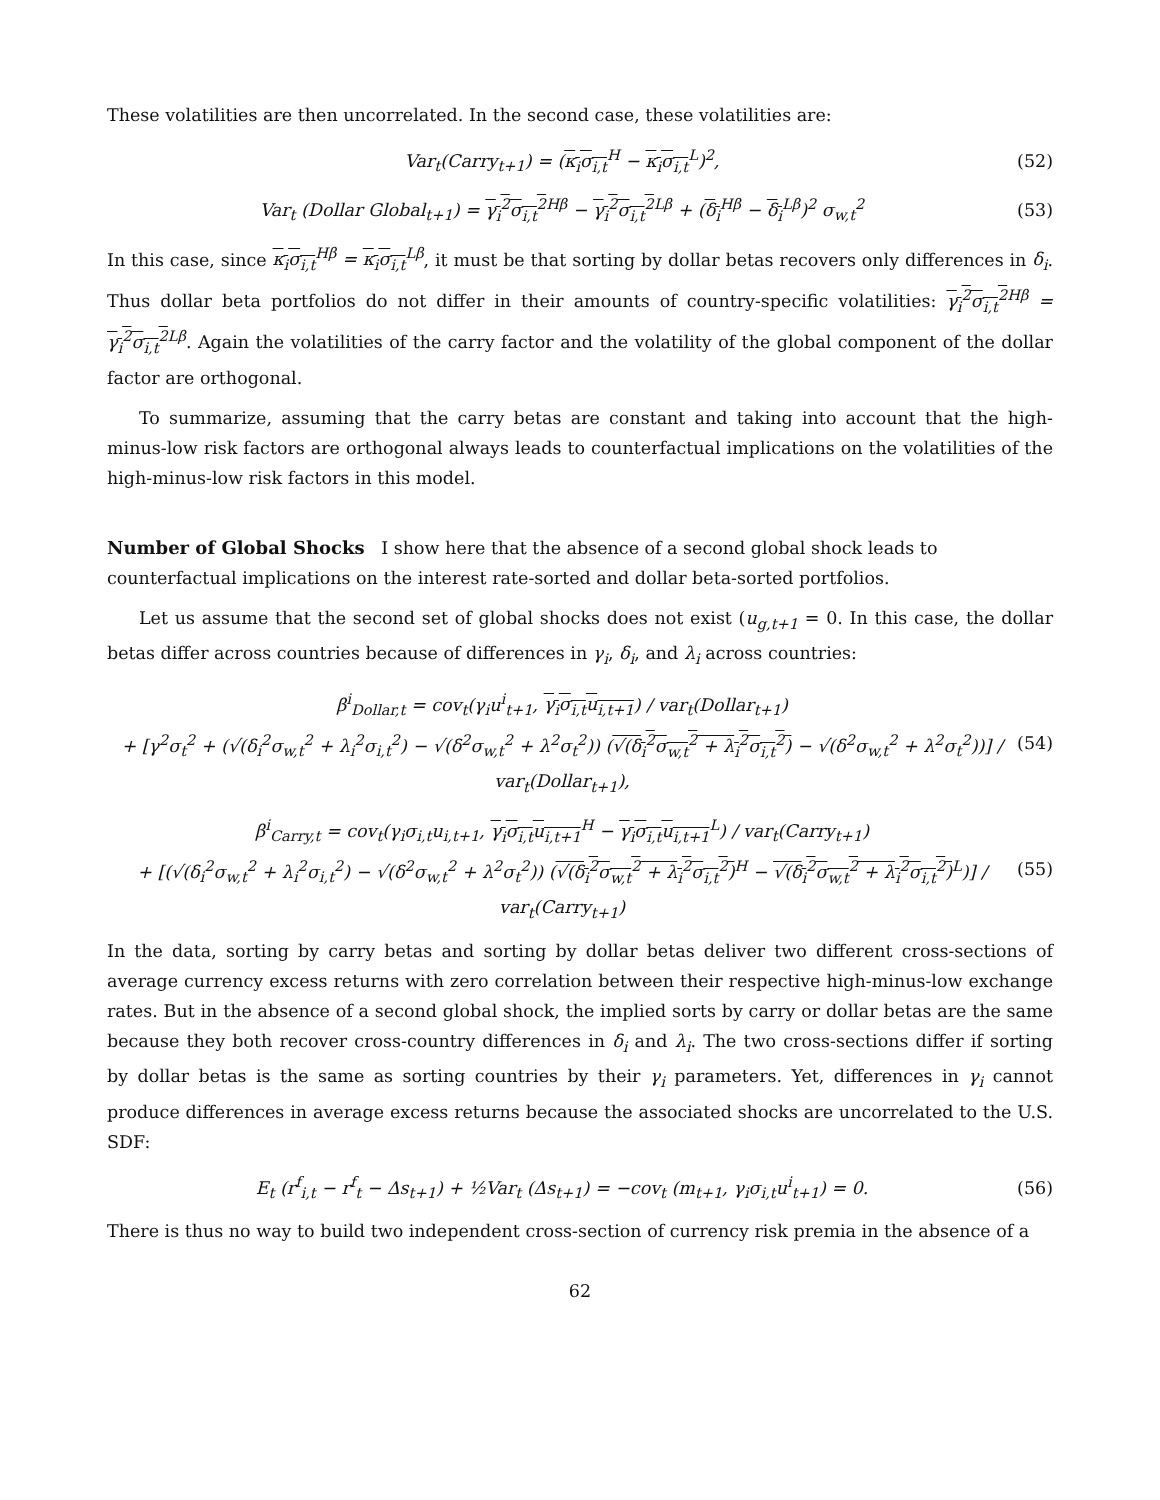These volatilities are then uncorrelated. In the second case, these volatilities are:
Var<sub>t</sub>(Carry<sub>t+1</sub>) = (κ<sub>i</sub>σ<sub>i,t</sub><sup>H</sup> − κ<sub>i</sub>σ<sub>i,t</sub><sup>L</sup>)<sup>2</sup>, (52)
Var<sub>t</sub> (Dollar Global<sub>t+1</sub>) = γ<sub>i</sub><sup>2</sup>σ<sub>i,t</sub><sup>2</sup><sup>Hβ</sup> − γ<sub>i</sub><sup>2</sup>σ<sub>i,t</sub><sup>2</sup><sup>Lβ</sup> + (δ<sub>i</sub><sup>Hβ</sup> − δ<sub>i</sub><sup>Lβ</sup>)<sup>2</sup> σ<sub>w,t</sub><sup>2</sup> (53)
In this case, since κ<sub>i</sub>σ<sub>i,t</sub><sup>Hβ</sup> = κ<sub>i</sub>σ<sub>i,t</sub><sup>Lβ</sup>, it must be that sorting by dollar betas recovers only differences in δ<sub>i</sub>. Thus dollar beta portfolios do not differ in their amounts of country-specific volatilities: γ<sub>i</sub><sup>2</sup>σ<sub>i,t</sub><sup>2</sup><sup>Hβ</sup> = γ<sub>i</sub><sup>2</sup>σ<sub>i,t</sub><sup>2</sup><sup>Lβ</sup>. Again the volatilities of the carry factor and the volatility of the global component of the dollar factor are orthogonal.
To summarize, assuming that the carry betas are constant and taking into account that the high-minus-low risk factors are orthogonal always leads to counterfactual implications on the volatilities of the high-minus-low risk factors in this model.
Number of Global Shocks
I show here that the absence of a second global shock leads to counterfactual implications on the interest rate-sorted and dollar beta-sorted portfolios.
Let us assume that the second set of global shocks does not exist (u<sub>g,t+1</sub> = 0. In this case, the dollar betas differ across countries because of differences in γ<sub>i</sub>, δ<sub>i</sub>, and λ<sub>i</sub> across countries:
β<sup>i</sup><sub>Dollar,t</sub> = cov<sub>t</sub>(γ<sub>i</sub>u<sup>i</sup><sub>t+1</sub>, γ<sub>i</sub>σ<sub>i,t</sub>u<sub>i,t+1</sub>) / var<sub>t</sub>(Dollar<sub>t+1</sub>)
+ [γ<sup>2</sup>σ<sub>t</sub><sup>2</sup> + (√(δ<sub>i</sub><sup>2</sup>σ<sub>w,t</sub><sup>2</sup> + λ<sub>i</sub><sup>2</sup>σ<sub>i,t</sub><sup>2</sup>) − √(δ<sup>2</sup>σ<sub>w,t</sub><sup>2</sup> + λ<sup>2</sup>σ<sub>t</sub><sup>2</sup>)) (√(δ<sub>i</sub><sup>2</sup>σ<sub>w,t</sub><sup>2</sup> + λ<sub>i</sub><sup>2</sup>σ<sub>i,t</sub><sup>2</sup>) − √(δ<sup>2</sup>σ<sub>w,t</sub><sup>2</sup> + λ<sup>2</sup>σ<sub>t</sub><sup>2</sup>))] / var<sub>t</sub>(Dollar<sub>t+1</sub>), (54)
β<sup>i</sup><sub>Carry,t</sub> = cov<sub>t</sub>(γ<sub>i</sub>σ<sub>i,t</sub>u<sub>i,t+1</sub>, γ<sub>i</sub>σ<sub>i,t</sub>u<sub>i,t+1</sub><sup>H</sup> − γ<sub>i</sub>σ<sub>i,t</sub>u<sub>i,t+1</sub><sup>L</sup>) / var<sub>t</sub>(Carry<sub>t+1</sub>)
+ [(√(δ<sub>i</sub><sup>2</sup>σ<sub>w,t</sub><sup>2</sup> + λ<sub>i</sub><sup>2</sup>σ<sub>i,t</sub><sup>2</sup>) − √(δ<sup>2</sup>σ<sub>w,t</sub><sup>2</sup> + λ<sup>2</sup>σ<sub>t</sub><sup>2</sup>)) (√(δ<sub>i</sub><sup>2</sup>σ<sub>w,t</sub><sup>2</sup> + λ<sub>i</sub><sup>2</sup>σ<sub>i,t</sub><sup>2</sup>)<sup>H</sup> − √(δ<sub>i</sub><sup>2</sup>σ<sub>w,t</sub><sup>2</sup> + λ<sub>i</sub><sup>2</sup>σ<sub>i,t</sub><sup>2</sup>)<sup>L</sup>)] / var<sub>t</sub>(Carry<sub>t+1</sub>) (55)
In the data, sorting by carry betas and sorting by dollar betas deliver two different cross-sections of average currency excess returns with zero correlation between their respective high-minus-low exchange rates. But in the absence of a second global shock, the implied sorts by carry or dollar betas are the same because they both recover cross-country differences in δ<sub>i</sub> and λ<sub>i</sub>. The two cross-sections differ if sorting by dollar betas is the same as sorting countries by their γ<sub>i</sub> parameters. Yet, differences in γ<sub>i</sub> cannot produce differences in average excess returns because the associated shocks are uncorrelated to the U.S. SDF:
E<sub>t</sub> (r<sup>f</sup><sub>i,t</sub> − r<sup>f</sup><sub>t</sub> − Δs<sub>t+1</sub>) + ½Var<sub>t</sub> (Δs<sub>t+1</sub>) = −cov<sub>t</sub> (m<sub>t+1</sub>, γ<sub>i</sub>σ<sub>i,t</sub>u<sup>i</sup><sub>t+1</sub>) = 0. (56)
There is thus no way to build two independent cross-section of currency risk premia in the absence of a
62